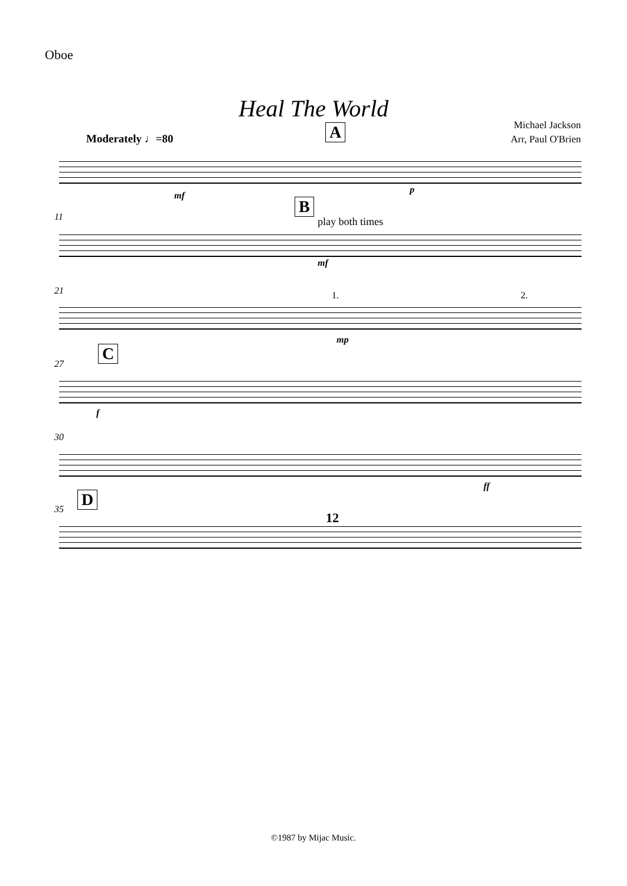Oboe
Heal The World
Michael Jackson
Arr, Paul O'Brien
Moderately ♩=80 A
mf
p
B
play both times
11
mf
21 1. 2.
mp
C
27
f
30
ff
D
35
12
©1987 by Mijac Music.